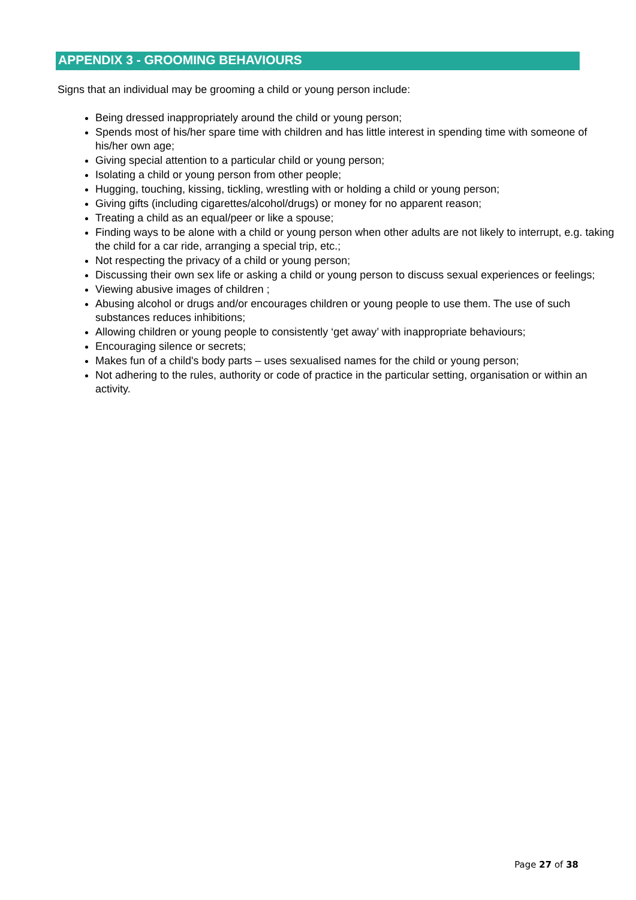APPENDIX 3 - GROOMING BEHAVIOURS
Signs that an individual may be grooming a child or young person include:
Being dressed inappropriately around the child or young person;
Spends most of his/her spare time with children and has little interest in spending time with someone of his/her own age;
Giving special attention to a particular child or young person;
Isolating a child or young person from other people;
Hugging, touching, kissing, tickling, wrestling with or holding a child or young person;
Giving gifts (including cigarettes/alcohol/drugs) or money for no apparent reason;
Treating a child as an equal/peer or like a spouse;
Finding ways to be alone with a child or young person when other adults are not likely to interrupt, e.g. taking the child for a car ride, arranging a special trip, etc.;
Not respecting the privacy of a child or young person;
Discussing their own sex life or asking a child or young person to discuss sexual experiences or feelings;
Viewing abusive images of children ;
Abusing alcohol or drugs and/or encourages children or young people to use them. The use of such substances reduces inhibitions;
Allowing children or young people to consistently ‘get away’ with inappropriate behaviours;
Encouraging silence or secrets;
Makes fun of a child's body parts – uses sexualised names for the child or young person;
Not adhering to the rules, authority or code of practice in the particular setting, organisation or within an activity.
Page 27 of 38